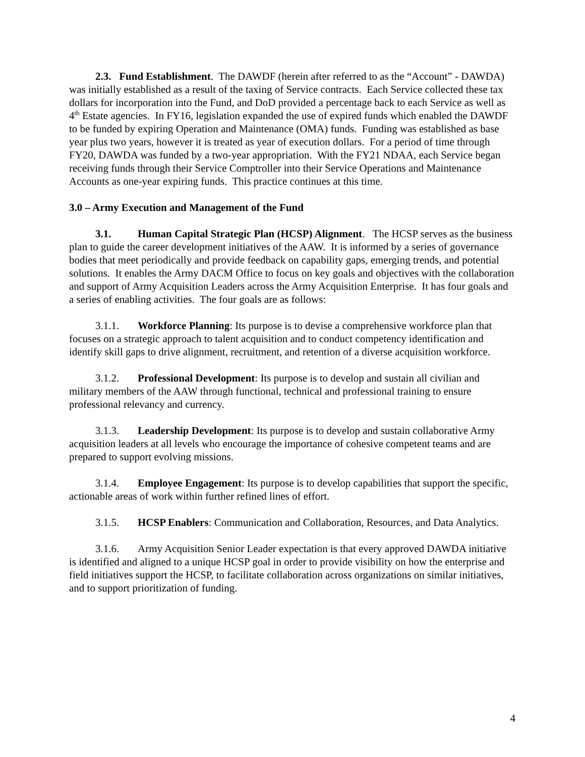2.3. Fund Establishment. The DAWDF (herein after referred to as the “Account” - DAWDA) was initially established as a result of the taxing of Service contracts. Each Service collected these tax dollars for incorporation into the Fund, and DoD provided a percentage back to each Service as well as 4<sup>th</sup> Estate agencies. In FY16, legislation expanded the use of expired funds which enabled the DAWDF to be funded by expiring Operation and Maintenance (OMA) funds. Funding was established as base year plus two years, however it is treated as year of execution dollars. For a period of time through FY20, DAWDA was funded by a two-year appropriation. With the FY21 NDAA, each Service began receiving funds through their Service Comptroller into their Service Operations and Maintenance Accounts as one-year expiring funds. This practice continues at this time.
3.0 – Army Execution and Management of the Fund
3.1. Human Capital Strategic Plan (HCSP) Alignment. The HCSP serves as the business plan to guide the career development initiatives of the AAW. It is informed by a series of governance bodies that meet periodically and provide feedback on capability gaps, emerging trends, and potential solutions. It enables the Army DACM Office to focus on key goals and objectives with the collaboration and support of Army Acquisition Leaders across the Army Acquisition Enterprise. It has four goals and a series of enabling activities. The four goals are as follows:
3.1.1. Workforce Planning: Its purpose is to devise a comprehensive workforce plan that focuses on a strategic approach to talent acquisition and to conduct competency identification and identify skill gaps to drive alignment, recruitment, and retention of a diverse acquisition workforce.
3.1.2. Professional Development: Its purpose is to develop and sustain all civilian and military members of the AAW through functional, technical and professional training to ensure professional relevancy and currency.
3.1.3. Leadership Development: Its purpose is to develop and sustain collaborative Army acquisition leaders at all levels who encourage the importance of cohesive competent teams and are prepared to support evolving missions.
3.1.4. Employee Engagement: Its purpose is to develop capabilities that support the specific, actionable areas of work within further refined lines of effort.
3.1.5. HCSP Enablers: Communication and Collaboration, Resources, and Data Analytics.
3.1.6. Army Acquisition Senior Leader expectation is that every approved DAWDA initiative is identified and aligned to a unique HCSP goal in order to provide visibility on how the enterprise and field initiatives support the HCSP, to facilitate collaboration across organizations on similar initiatives, and to support prioritization of funding.
4